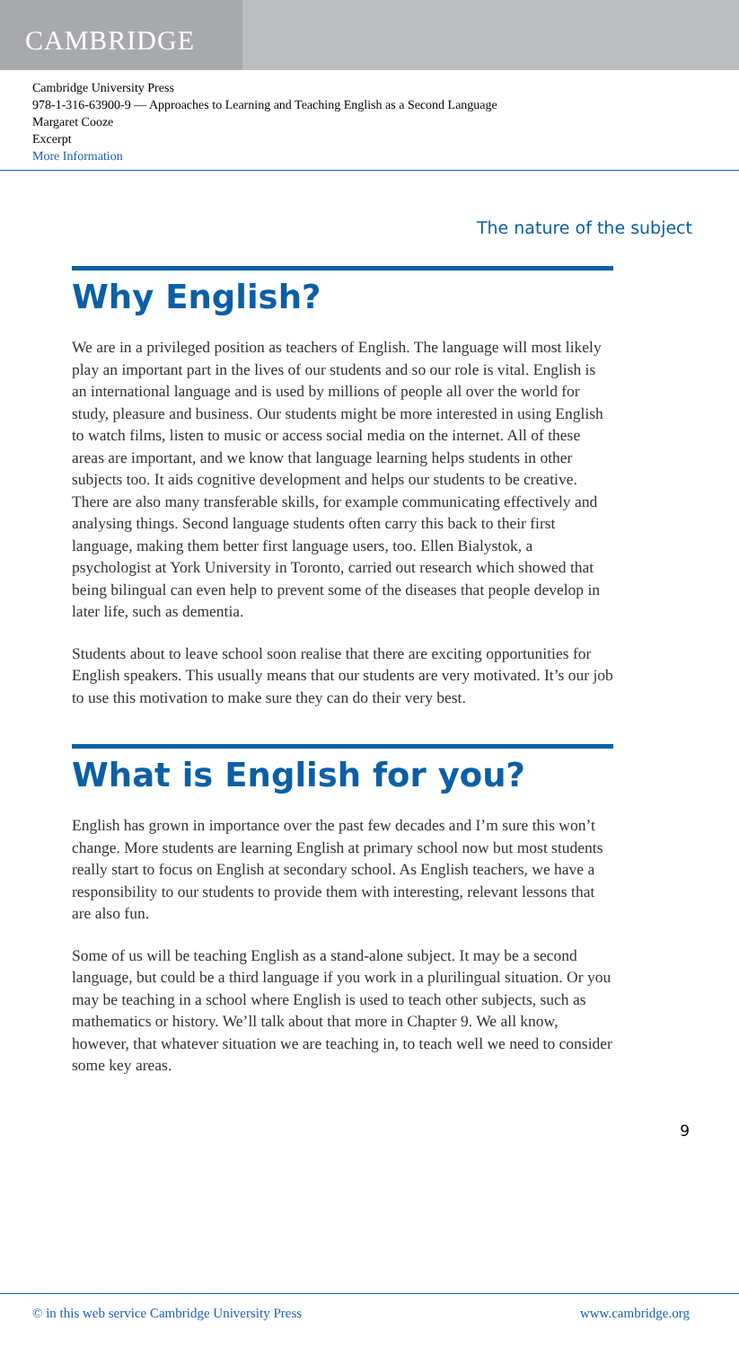CAMBRIDGE
Cambridge University Press
978-1-316-63900-9 — Approaches to Learning and Teaching English as a Second Language
Margaret Cooze
Excerpt
More Information
The nature of the subject
Why English?
We are in a privileged position as teachers of English. The language will most likely play an important part in the lives of our students and so our role is vital. English is an international language and is used by millions of people all over the world for study, pleasure and business. Our students might be more interested in using English to watch films, listen to music or access social media on the internet. All of these areas are important, and we know that language learning helps students in other subjects too. It aids cognitive development and helps our students to be creative. There are also many transferable skills, for example communicating effectively and analysing things. Second language students often carry this back to their first language, making them better first language users, too. Ellen Bialystok, a psychologist at York University in Toronto, carried out research which showed that being bilingual can even help to prevent some of the diseases that people develop in later life, such as dementia.
Students about to leave school soon realise that there are exciting opportunities for English speakers. This usually means that our students are very motivated. It’s our job to use this motivation to make sure they can do their very best.
What is English for you?
English has grown in importance over the past few decades and I’m sure this won’t change. More students are learning English at primary school now but most students really start to focus on English at secondary school. As English teachers, we have a responsibility to our students to provide them with interesting, relevant lessons that are also fun.
Some of us will be teaching English as a stand-alone subject. It may be a second language, but could be a third language if you work in a plurilingual situation. Or you may be teaching in a school where English is used to teach other subjects, such as mathematics or history. We’ll talk about that more in Chapter 9. We all know, however, that whatever situation we are teaching in, to teach well we need to consider some key areas.
9
© in this web service Cambridge University Press www.cambridge.org